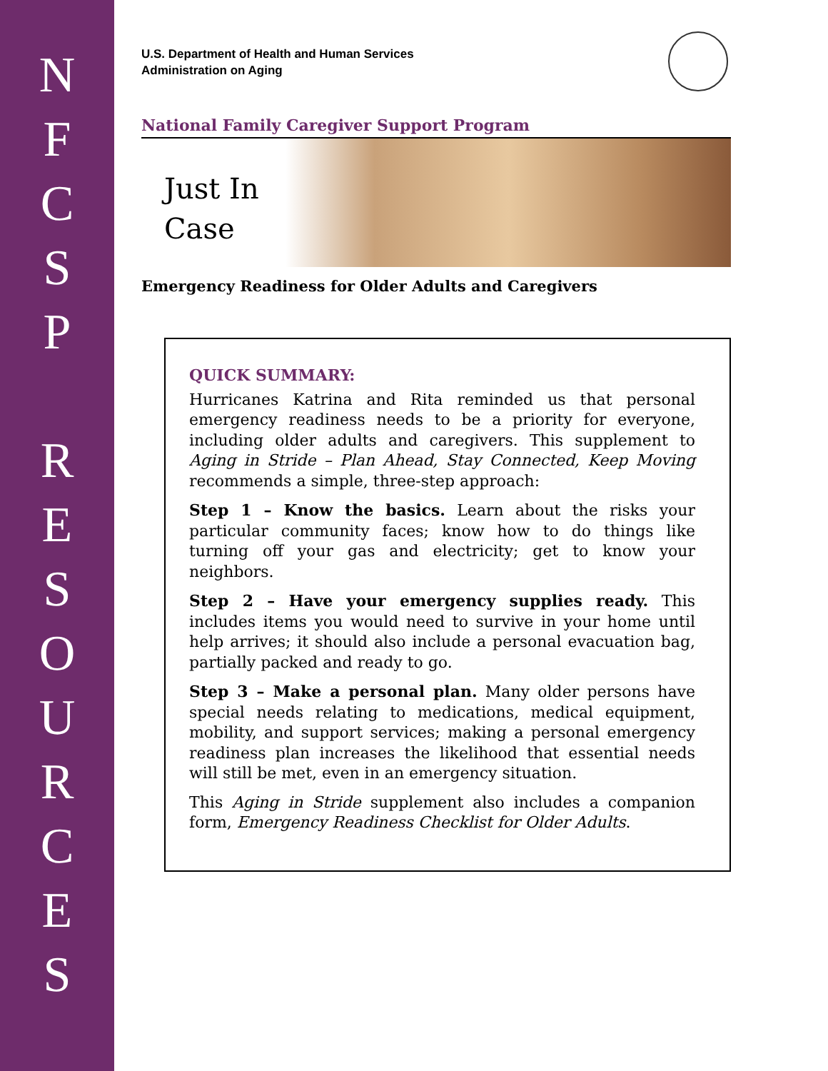N
F
C
S
P
R
E
S
O
U
R
C
E
S
U.S. Department of Health and Human Services
Administration on Aging
National Family Caregiver Support Program
Just In Case
Emergency Readiness for Older Adults and Caregivers
QUICK SUMMARY:
Hurricanes Katrina and Rita reminded us that personal emergency readiness needs to be a priority for everyone, including older adults and caregivers. This supplement to Aging in Stride – Plan Ahead, Stay Connected, Keep Moving recommends a simple, three-step approach:
Step 1 – Know the basics. Learn about the risks your particular community faces; know how to do things like turning off your gas and electricity; get to know your neighbors.
Step 2 – Have your emergency supplies ready. This includes items you would need to survive in your home until help arrives; it should also include a personal evacuation bag, partially packed and ready to go.
Step 3 – Make a personal plan. Many older persons have special needs relating to medications, medical equipment, mobility, and support services; making a personal emergency readiness plan increases the likelihood that essential needs will still be met, even in an emergency situation.
This Aging in Stride supplement also includes a companion form, Emergency Readiness Checklist for Older Adults.